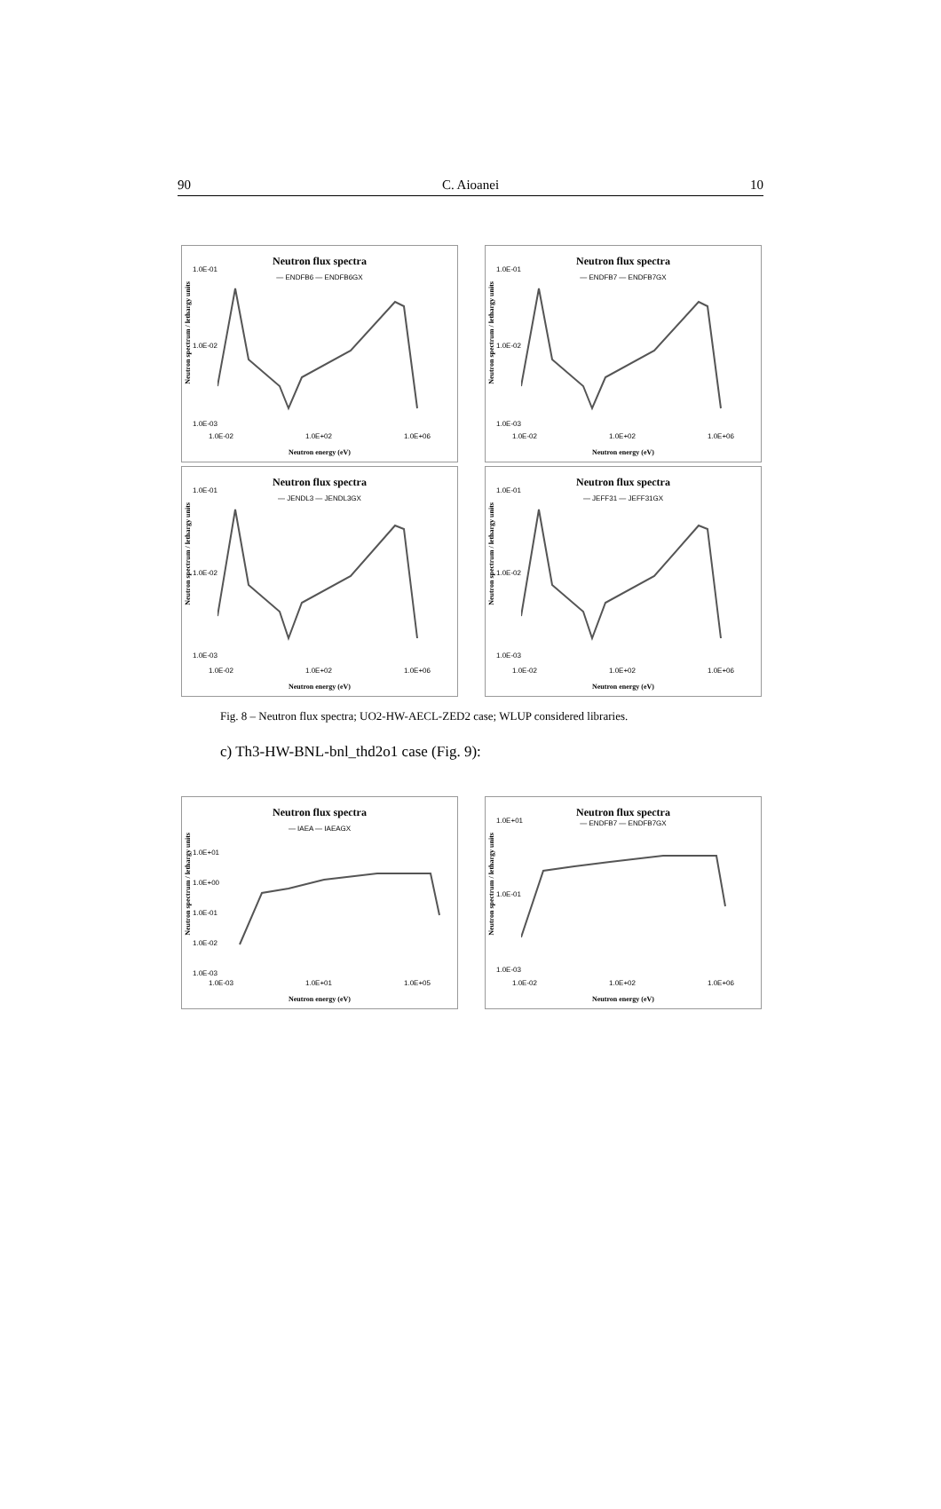90 C. Aioanei 10
Neutron flux spectra
— ENDFB6 — ENDFB6GX
Neutron spectrum / lethargy units
1.0E-01
1.0E-02
1.0E-03
1.0E-02 1.0E+02 1.0E+06
Neutron energy (eV)
Neutron flux spectra
— ENDFB7 — ENDFB7GX
Neutron spectrum / lethargy units
1.0E-01
1.0E-02
1.0E-03
1.0E-02 1.0E+02 1.0E+06
Neutron energy (eV)
Neutron flux spectra
— JENDL3 — JENDL3GX
Neutron spectrum / lethargy units
1.0E-01
1.0E-02
1.0E-03
1.0E-02 1.0E+02 1.0E+06
Neutron energy (eV)
Neutron flux spectra
— JEFF31 — JEFF31GX
Neutron spectrum / lethargy units
1.0E-01
1.0E-02
1.0E-03
1.0E-02 1.0E+02 1.0E+06
Neutron energy (eV)
Fig. 8 – Neutron flux spectra; UO2-HW-AECL-ZED2 case; WLUP considered libraries.
c) Th3-HW-BNL-bnl_thd2o1 case (Fig. 9):
Neutron flux spectra
— IAEA — IAEAGX
Neutron spectrum / lethargy units
1.0E+01
1.0E+00
1.0E-01
1.0E-02
1.0E-03
1.0E-03 1.0E+01 1.0E+05
Neutron energy (eV)
Neutron flux spectra
— ENDFB7 — ENDFB7GX
Neutron spectrum / lethargy units
1.0E+01
1.0E-01
1.0E-03
1.0E-02 1.0E+02 1.0E+06
Neutron energy (eV)